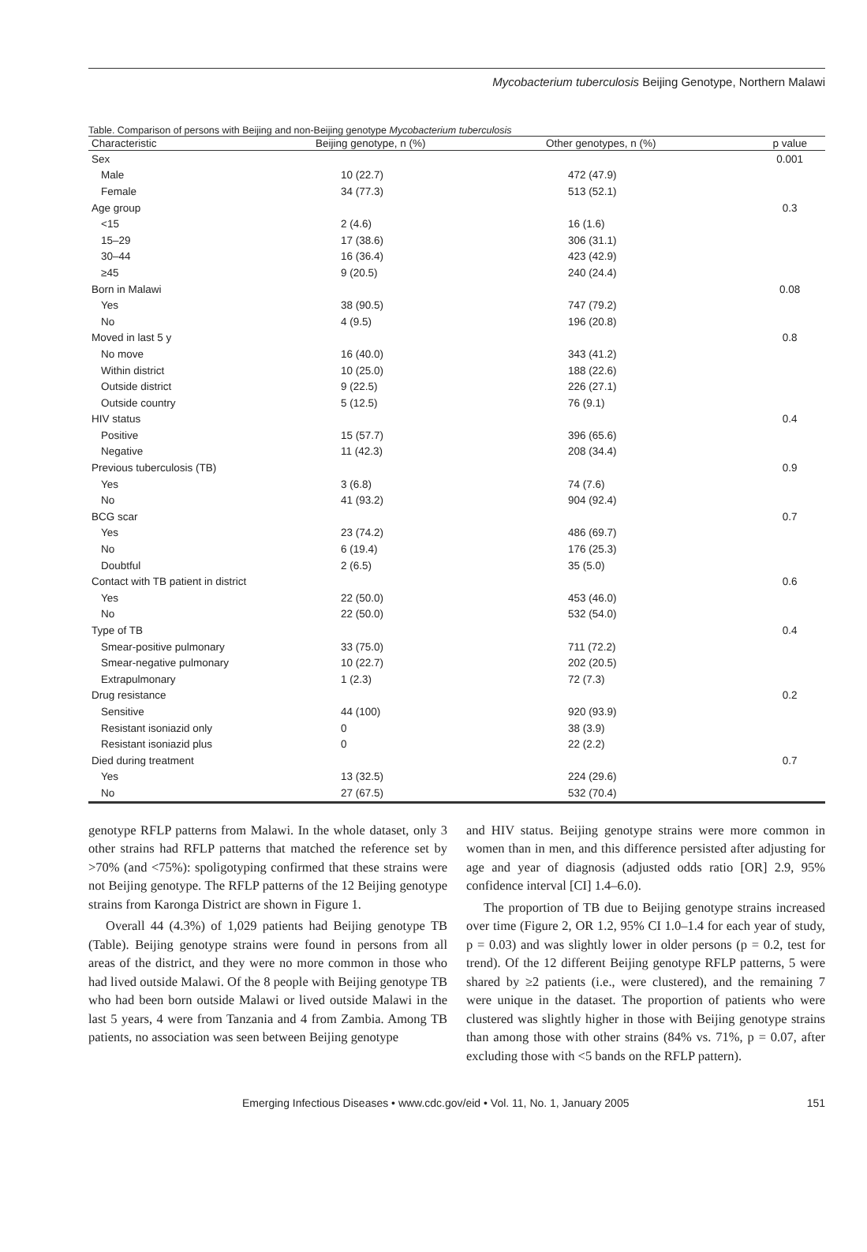Mycobacterium tuberculosis Beijing Genotype, Northern Malawi
Table. Comparison of persons with Beijing and non-Beijing genotype Mycobacterium tuberculosis
| Characteristic | Beijing genotype, n (%) | Other genotypes, n (%) | p value |
| --- | --- | --- | --- |
| Sex | | | 0.001 |
| Male | 10 (22.7) | 472 (47.9) | |
| Female | 34 (77.3) | 513 (52.1) | |
| Age group | | | 0.3 |
| <15 | 2 (4.6) | 16 (1.6) | |
| 15–29 | 17 (38.6) | 306 (31.1) | |
| 30–44 | 16 (36.4) | 423 (42.9) | |
| ≥45 | 9 (20.5) | 240 (24.4) | |
| Born in Malawi | | | 0.08 |
| Yes | 38 (90.5) | 747 (79.2) | |
| No | 4 (9.5) | 196 (20.8) | |
| Moved in last 5 y | | | 0.8 |
| No move | 16 (40.0) | 343 (41.2) | |
| Within district | 10 (25.0) | 188 (22.6) | |
| Outside district | 9 (22.5) | 226 (27.1) | |
| Outside country | 5 (12.5) | 76 (9.1) | |
| HIV status | | | 0.4 |
| Positive | 15 (57.7) | 396 (65.6) | |
| Negative | 11 (42.3) | 208 (34.4) | |
| Previous tuberculosis (TB) | | | 0.9 |
| Yes | 3 (6.8) | 74 (7.6) | |
| No | 41 (93.2) | 904 (92.4) | |
| BCG scar | | | 0.7 |
| Yes | 23 (74.2) | 486 (69.7) | |
| No | 6 (19.4) | 176 (25.3) | |
| Doubtful | 2 (6.5) | 35 (5.0) | |
| Contact with TB patient in district | | | 0.6 |
| Yes | 22 (50.0) | 453 (46.0) | |
| No | 22 (50.0) | 532 (54.0) | |
| Type of TB | | | 0.4 |
| Smear-positive pulmonary | 33 (75.0) | 711 (72.2) | |
| Smear-negative pulmonary | 10 (22.7) | 202 (20.5) | |
| Extrapulmonary | 1 (2.3) | 72 (7.3) | |
| Drug resistance | | | 0.2 |
| Sensitive | 44 (100) | 920 (93.9) | |
| Resistant isoniazid only | 0 | 38 (3.9) | |
| Resistant isoniazid plus | 0 | 22 (2.2) | |
| Died during treatment | | | 0.7 |
| Yes | 13 (32.5) | 224 (29.6) | |
| No | 27 (67.5) | 532 (70.4) | |
genotype RFLP patterns from Malawi. In the whole dataset, only 3 other strains had RFLP patterns that matched the reference set by >70% (and <75%): spoligotyping confirmed that these strains were not Beijing genotype. The RFLP patterns of the 12 Beijing genotype strains from Karonga District are shown in Figure 1.
Overall 44 (4.3%) of 1,029 patients had Beijing genotype TB (Table). Beijing genotype strains were found in persons from all areas of the district, and they were no more common in those who had lived outside Malawi. Of the 8 people with Beijing genotype TB who had been born outside Malawi or lived outside Malawi in the last 5 years, 4 were from Tanzania and 4 from Zambia. Among TB patients, no association was seen between Beijing genotype
and HIV status. Beijing genotype strains were more common in women than in men, and this difference persisted after adjusting for age and year of diagnosis (adjusted odds ratio [OR] 2.9, 95% confidence interval [CI] 1.4–6.0).
The proportion of TB due to Beijing genotype strains increased over time (Figure 2, OR 1.2, 95% CI 1.0–1.4 for each year of study, p = 0.03) and was slightly lower in older persons (p = 0.2, test for trend). Of the 12 different Beijing genotype RFLP patterns, 5 were shared by ≥2 patients (i.e., were clustered), and the remaining 7 were unique in the dataset. The proportion of patients who were clustered was slightly higher in those with Beijing genotype strains than among those with other strains (84% vs. 71%, p = 0.07, after excluding those with <5 bands on the RFLP pattern).
Emerging Infectious Diseases • www.cdc.gov/eid • Vol. 11, No. 1, January 2005 151